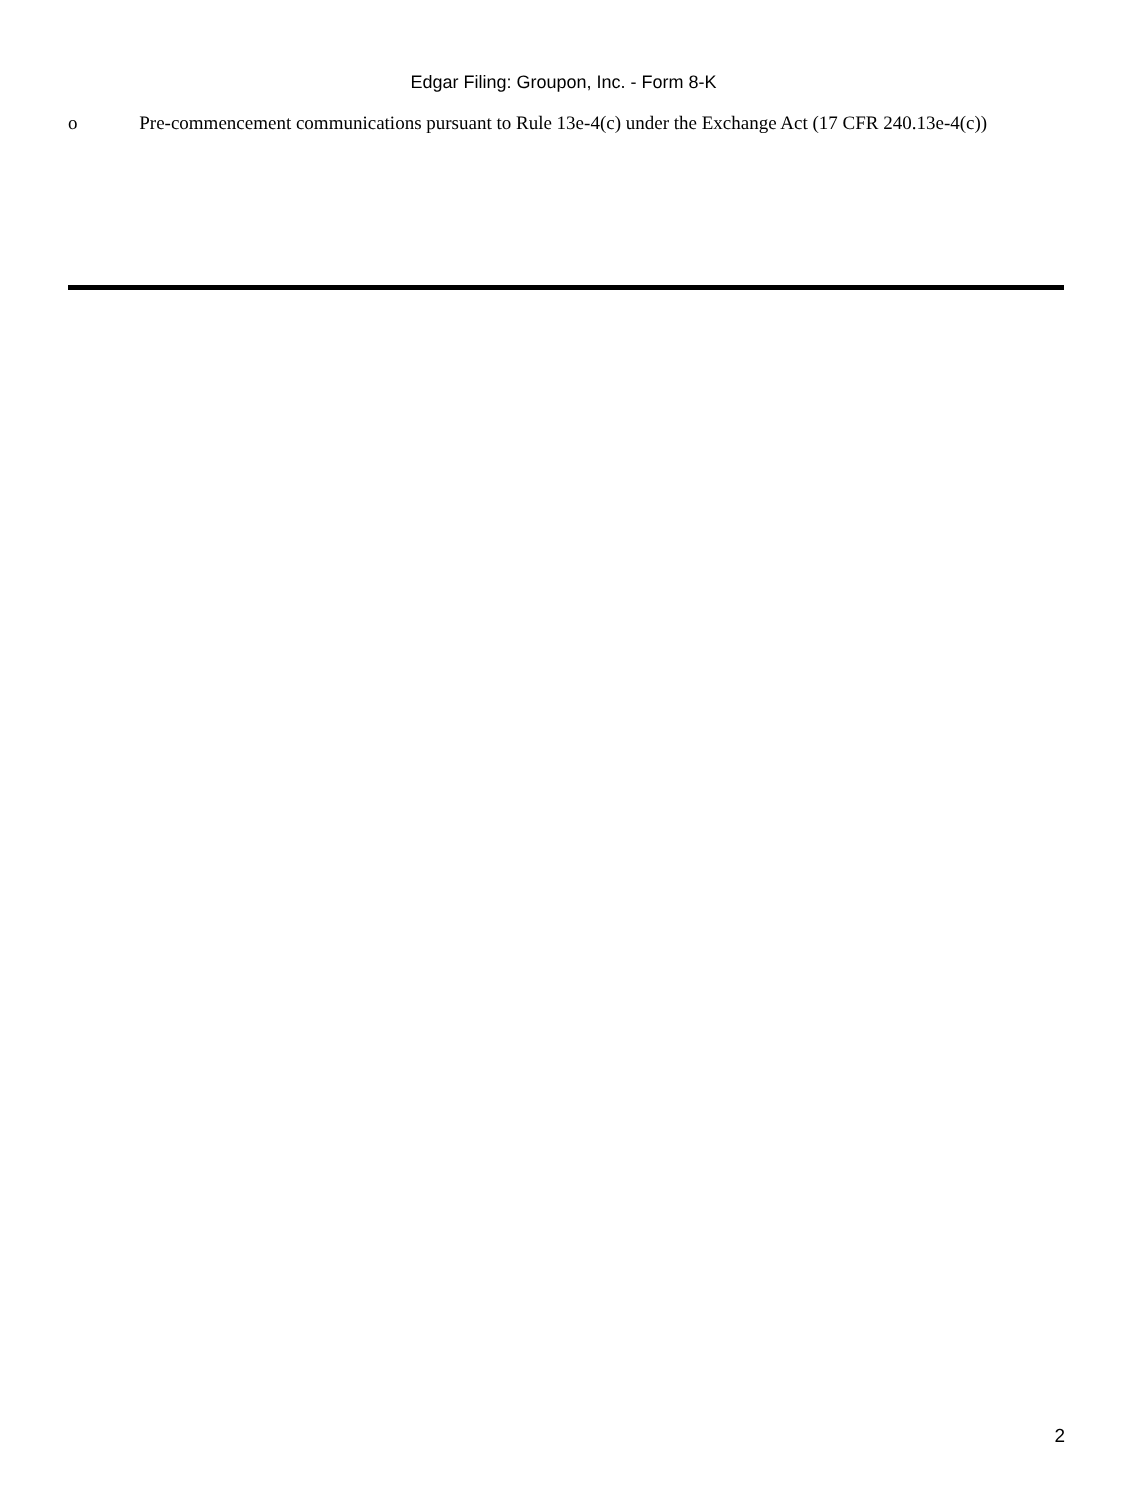Edgar Filing: Groupon, Inc. - Form 8-K
o Pre-commencement communications pursuant to Rule 13e-4(c) under the Exchange Act (17 CFR 240.13e-4(c))
2